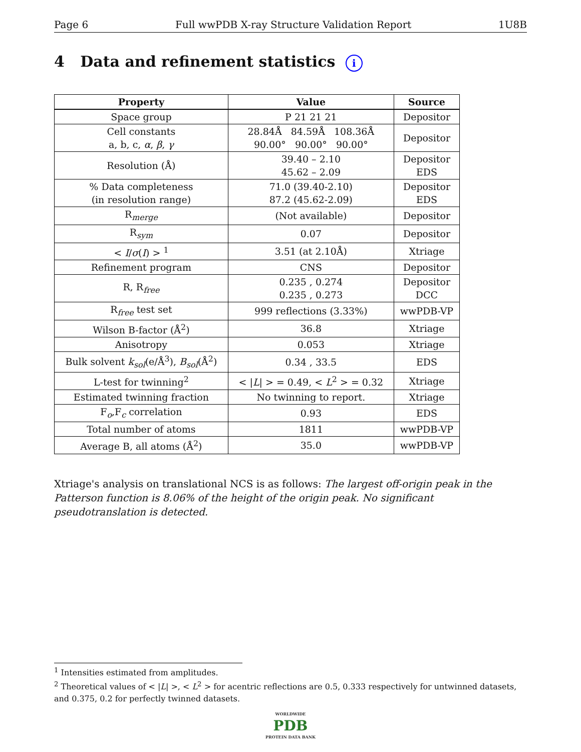Page 6 Full wwPDB X-ray Structure Validation Report 1U8B
4 Data and refinement statistics i
| Property | Value | Source |
| --- | --- | --- |
| Space group | P 21 21 21 | Depositor |
| Cell constants a, b, c, α , β , γ | 28.84Å 84.59Å 108.36Å 90.00° 90.00° 90.00° | Depositor |
| Resolution (Å) | 39.40 – 2.10 45.62 – 2.09 | Depositor EDS |
| % Data completeness (in resolution range) | 71.0 (39.40-2.10) 87.2 (45.62-2.09) | Depositor EDS |
| R<sub>merge</sub> | (Not available) | Depositor |
| R<sub>sym</sub> | 0.07 | Depositor |
| < I / σ ( I ) > <sup>1</sup> | 3.51 (at 2.10Å) | Xtriage |
| Refinement program | CNS | Depositor |
| R, R<sub>free</sub> | 0.235 , 0.274 0.235 , 0.273 | Depositor DCC |
| R<sub>free</sub> test set | 999 reflections (3.33%) | wwPDB-VP |
| Wilson B-factor (Å<sup>2</sup>) | 36.8 | Xtriage |
| Anisotropy | 0.053 | Xtriage |
| Bulk solvent k<sub>sol</sub> (e/Å<sup>3</sup>), B<sub>sol</sub> (Å<sup>2</sup>) | 0.34 , 33.5 | EDS |
| L-test for twinning<sup>2</sup> | < / L / > = 0.49, < L<sup>2</sup> > = 0.32 | Xtriage |
| Estimated twinning fraction | No twinning to report. | Xtriage |
| F<sub>o</sub>,F<sub>c</sub> correlation | 0.93 | EDS |
| Total number of atoms | 1811 | wwPDB-VP |
| Average B, all atoms (Å<sup>2</sup>) | 35.0 | wwPDB-VP |
Xtriage's analysis on translational NCS is as follows: The largest off-origin peak in the Patterson function is 8.06% of the height of the origin peak. No significant pseudotranslation is detected.
<sup>1</sup> Intensities estimated from amplitudes.
<sup>2</sup> Theoretical values of < |L| >, < L<sup>2</sup> > for acentric reflections are 0.5, 0.333 respectively for untwinned datasets, and 0.375, 0.2 for perfectly twinned datasets.
WORLDWIDE
PDB
PROTEIN DATA BANK